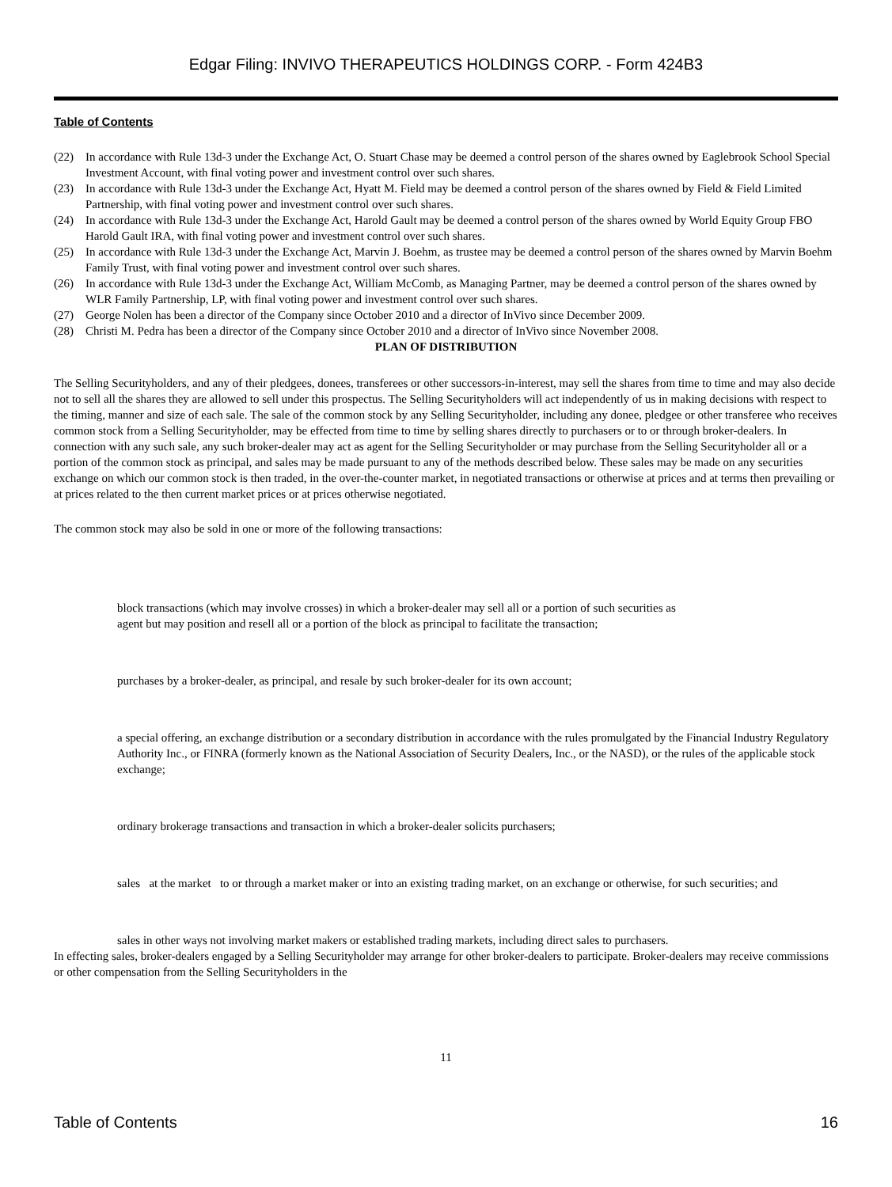Edgar Filing: INVIVO THERAPEUTICS HOLDINGS CORP. - Form 424B3
Table of Contents
(22) In accordance with Rule 13d-3 under the Exchange Act, O. Stuart Chase may be deemed a control person of the shares owned by Eaglebrook School Special Investment Account, with final voting power and investment control over such shares.
(23) In accordance with Rule 13d-3 under the Exchange Act, Hyatt M. Field may be deemed a control person of the shares owned by Field & Field Limited Partnership, with final voting power and investment control over such shares.
(24) In accordance with Rule 13d-3 under the Exchange Act, Harold Gault may be deemed a control person of the shares owned by World Equity Group FBO Harold Gault IRA, with final voting power and investment control over such shares.
(25) In accordance with Rule 13d-3 under the Exchange Act, Marvin J. Boehm, as trustee may be deemed a control person of the shares owned by Marvin Boehm Family Trust, with final voting power and investment control over such shares.
(26) In accordance with Rule 13d-3 under the Exchange Act, William McComb, as Managing Partner, may be deemed a control person of the shares owned by WLR Family Partnership, LP, with final voting power and investment control over such shares.
(27) George Nolen has been a director of the Company since October 2010 and a director of InVivo since December 2009.
(28) Christi M. Pedra has been a director of the Company since October 2010 and a director of InVivo since November 2008.
PLAN OF DISTRIBUTION
The Selling Securityholders, and any of their pledgees, donees, transferees or other successors-in-interest, may sell the shares from time to time and may also decide not to sell all the shares they are allowed to sell under this prospectus. The Selling Securityholders will act independently of us in making decisions with respect to the timing, manner and size of each sale. The sale of the common stock by any Selling Securityholder, including any donee, pledgee or other transferee who receives common stock from a Selling Securityholder, may be effected from time to time by selling shares directly to purchasers or to or through broker-dealers. In connection with any such sale, any such broker-dealer may act as agent for the Selling Securityholder or may purchase from the Selling Securityholder all or a portion of the common stock as principal, and sales may be made pursuant to any of the methods described below. These sales may be made on any securities exchange on which our common stock is then traded, in the over-the-counter market, in negotiated transactions or otherwise at prices and at terms then prevailing or at prices related to the then current market prices or at prices otherwise negotiated.
The common stock may also be sold in one or more of the following transactions:
block transactions (which may involve crosses) in which a broker-dealer may sell all or a portion of such securities as
agent but may position and resell all or a portion of the block as principal to facilitate the transaction;
purchases by a broker-dealer, as principal, and resale by such broker-dealer for its own account;
a special offering, an exchange distribution or a secondary distribution in accordance with the rules promulgated by the Financial Industry Regulatory Authority Inc., or FINRA (formerly known as the National Association of Security Dealers, Inc., or the NASD), or the rules of the applicable stock exchange;
ordinary brokerage transactions and transaction in which a broker-dealer solicits purchasers;
sales at the market to or through a market maker or into an existing trading market, on an exchange or otherwise, for such securities; and
sales in other ways not involving market makers or established trading markets, including direct sales to purchasers.
In effecting sales, broker-dealers engaged by a Selling Securityholder may arrange for other broker-dealers to participate. Broker-dealers may receive commissions or other compensation from the Selling Securityholders in the
11
Table of Contents 16